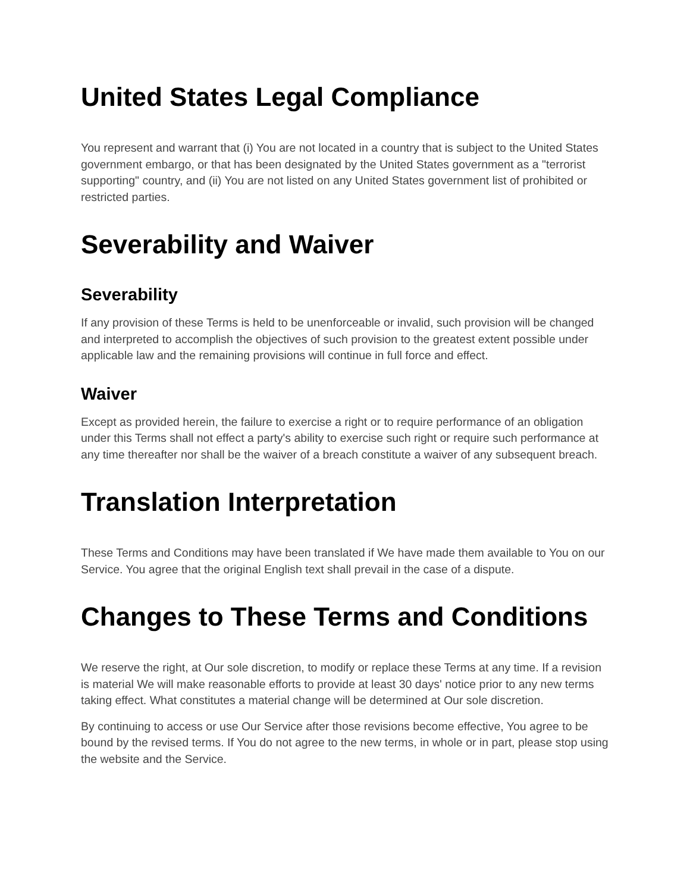United States Legal Compliance
You represent and warrant that (i) You are not located in a country that is subject to the United States government embargo, or that has been designated by the United States government as a "terrorist supporting" country, and (ii) You are not listed on any United States government list of prohibited or restricted parties.
Severability and Waiver
Severability
If any provision of these Terms is held to be unenforceable or invalid, such provision will be changed and interpreted to accomplish the objectives of such provision to the greatest extent possible under applicable law and the remaining provisions will continue in full force and effect.
Waiver
Except as provided herein, the failure to exercise a right or to require performance of an obligation under this Terms shall not effect a party's ability to exercise such right or require such performance at any time thereafter nor shall be the waiver of a breach constitute a waiver of any subsequent breach.
Translation Interpretation
These Terms and Conditions may have been translated if We have made them available to You on our Service. You agree that the original English text shall prevail in the case of a dispute.
Changes to These Terms and Conditions
We reserve the right, at Our sole discretion, to modify or replace these Terms at any time. If a revision is material We will make reasonable efforts to provide at least 30 days' notice prior to any new terms taking effect. What constitutes a material change will be determined at Our sole discretion.
By continuing to access or use Our Service after those revisions become effective, You agree to be bound by the revised terms. If You do not agree to the new terms, in whole or in part, please stop using the website and the Service.